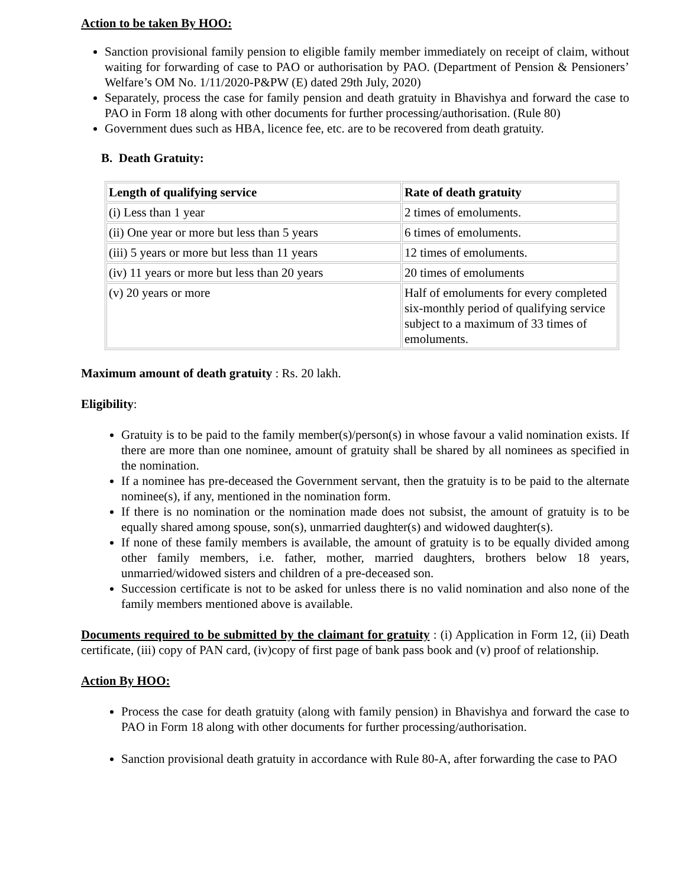Action to be taken By HOO:
Sanction provisional family pension to eligible family member immediately on receipt of claim, without waiting for forwarding of case to PAO or authorisation by PAO. (Department of Pension & Pensioners’ Welfare’s OM No. 1/11/2020-P&PW (E) dated 29th July, 2020)
Separately, process the case for family pension and death gratuity in Bhavishya and forward the case to PAO in Form 18 along with other documents for further processing/authorisation. (Rule 80)
Government dues such as HBA, licence fee, etc. are to be recovered from death gratuity.
B. Death Gratuity:
| Length of qualifying service | Rate of death gratuity |
| (i) Less than 1 year | 2 times of emoluments. |
| (ii) One year or more but less than 5 years | 6 times of emoluments. |
| (iii) 5 years or more but less than 11 years | 12 times of emoluments. |
| (iv) 11 years or more but less than 20 years | 20 times of emoluments |
| (v) 20 years or more | Half of emoluments for every completed six-monthly period of qualifying service subject to a maximum of 33 times of emoluments. |
Maximum amount of death gratuity : Rs. 20 lakh.
Eligibility:
Gratuity is to be paid to the family member(s)/person(s) in whose favour a valid nomination exists. If there are more than one nominee, amount of gratuity shall be shared by all nominees as specified in the nomination.
If a nominee has pre-deceased the Government servant, then the gratuity is to be paid to the alternate nominee(s), if any, mentioned in the nomination form.
If there is no nomination or the nomination made does not subsist, the amount of gratuity is to be equally shared among spouse, son(s), unmarried daughter(s) and widowed daughter(s).
If none of these family members is available, the amount of gratuity is to be equally divided among other family members, i.e. father, mother, married daughters, brothers below 18 years, unmarried/widowed sisters and children of a pre-deceased son.
Succession certificate is not to be asked for unless there is no valid nomination and also none of the family members mentioned above is available.
Documents required to be submitted by the claimant for gratuity : (i) Application in Form 12, (ii) Death certificate, (iii) copy of PAN card, (iv)copy of first page of bank pass book and (v) proof of relationship.
Action By HOO:
Process the case for death gratuity (along with family pension) in Bhavishya and forward the case to PAO in Form 18 along with other documents for further processing/authorisation.
Sanction provisional death gratuity in accordance with Rule 80-A, after forwarding the case to PAO